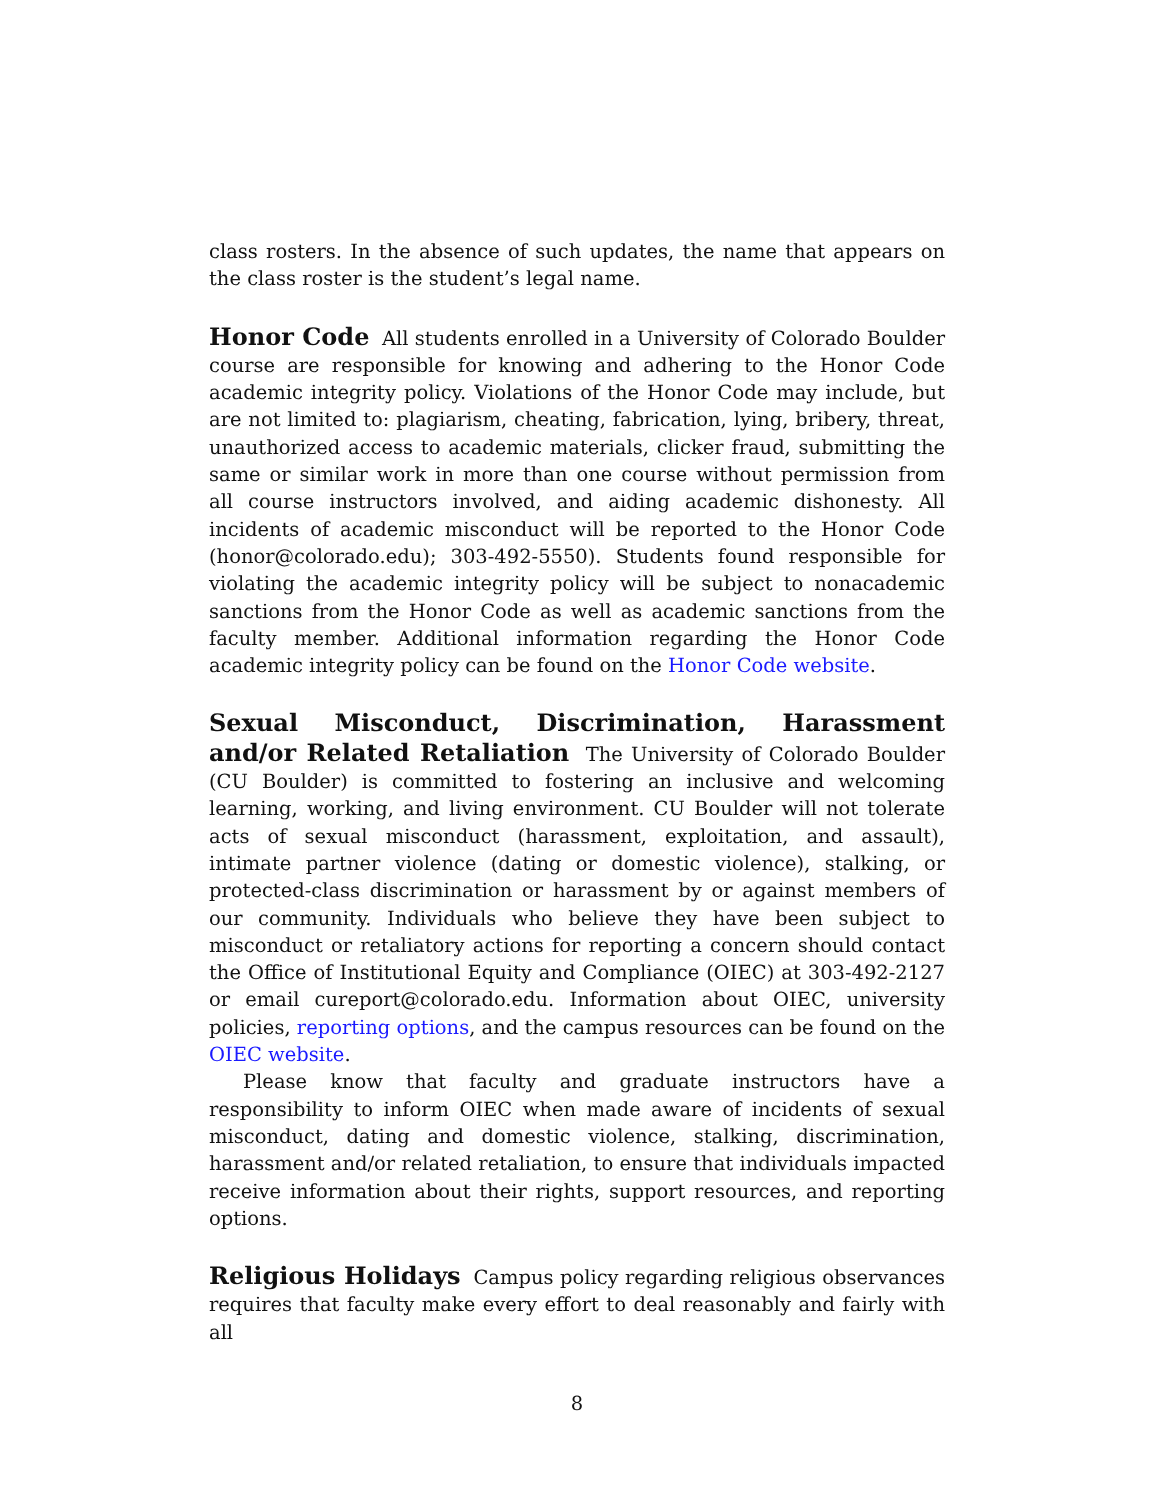class rosters. In the absence of such updates, the name that appears on the class roster is the student’s legal name.
Honor Code All students enrolled in a University of Colorado Boulder course are responsible for knowing and adhering to the Honor Code academic integrity policy. Violations of the Honor Code may include, but are not limited to: plagiarism, cheating, fabrication, lying, bribery, threat, unauthorized access to academic materials, clicker fraud, submitting the same or similar work in more than one course without permission from all course instructors involved, and aiding academic dishonesty. All incidents of academic misconduct will be reported to the Honor Code (honor@colorado.edu); 303-492-5550). Students found responsible for violating the academic integrity policy will be subject to nonacademic sanctions from the Honor Code as well as academic sanctions from the faculty member. Additional information regarding the Honor Code academic integrity policy can be found on the Honor Code website.
Sexual Misconduct, Discrimination, Harassment and/or Related Retaliation The University of Colorado Boulder (CU Boulder) is committed to fostering an inclusive and welcoming learning, working, and living environment. CU Boulder will not tolerate acts of sexual misconduct (harassment, exploitation, and assault), intimate partner violence (dating or domestic violence), stalking, or protected-class discrimination or harassment by or against members of our community. Individuals who believe they have been subject to misconduct or retaliatory actions for reporting a concern should contact the Office of Institutional Equity and Compliance (OIEC) at 303-492-2127 or email cureport@colorado.edu. Information about OIEC, university policies, reporting options, and the campus resources can be found on the OIEC website.
Please know that faculty and graduate instructors have a responsibility to inform OIEC when made aware of incidents of sexual misconduct, dating and domestic violence, stalking, discrimination, harassment and/or related retaliation, to ensure that individuals impacted receive information about their rights, support resources, and reporting options.
Religious Holidays Campus policy regarding religious observances requires that faculty make every effort to deal reasonably and fairly with all
8